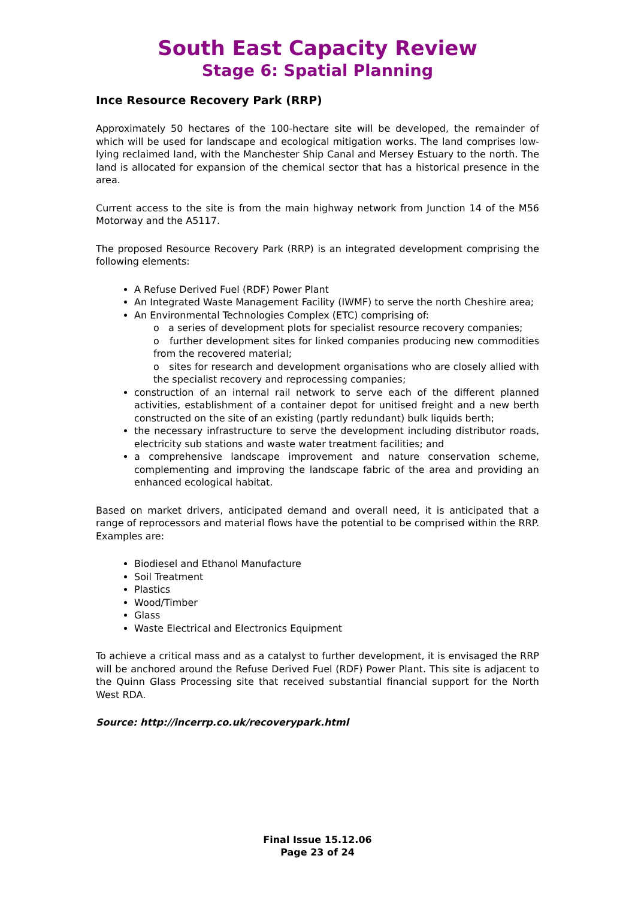South East Capacity Review
Stage 6: Spatial Planning
Ince Resource Recovery Park (RRP)
Approximately 50 hectares of the 100-hectare site will be developed, the remainder of which will be used for landscape and ecological mitigation works. The land comprises low-lying reclaimed land, with the Manchester Ship Canal and Mersey Estuary to the north. The land is allocated for expansion of the chemical sector that has a historical presence in the area.
Current access to the site is from the main highway network from Junction 14 of the M56 Motorway and the A5117.
The proposed Resource Recovery Park (RRP) is an integrated development comprising the following elements:
A Refuse Derived Fuel (RDF) Power Plant
An Integrated Waste Management Facility (IWMF) to serve the north Cheshire area;
An Environmental Technologies Complex (ETC) comprising of:
o a series of development plots for specialist resource recovery companies;
o further development sites for linked companies producing new commodities from the recovered material;
o sites for research and development organisations who are closely allied with the specialist recovery and reprocessing companies;
construction of an internal rail network to serve each of the different planned activities, establishment of a container depot for unitised freight and a new berth constructed on the site of an existing (partly redundant) bulk liquids berth;
the necessary infrastructure to serve the development including distributor roads, electricity sub stations and waste water treatment facilities; and
a comprehensive landscape improvement and nature conservation scheme, complementing and improving the landscape fabric of the area and providing an enhanced ecological habitat.
Based on market drivers, anticipated demand and overall need, it is anticipated that a range of reprocessors and material flows have the potential to be comprised within the RRP. Examples are:
Biodiesel and Ethanol Manufacture
Soil Treatment
Plastics
Wood/Timber
Glass
Waste Electrical and Electronics Equipment
To achieve a critical mass and as a catalyst to further development, it is envisaged the RRP will be anchored around the Refuse Derived Fuel (RDF) Power Plant. This site is adjacent to the Quinn Glass Processing site that received substantial financial support for the North West RDA.
Source: http://incerrp.co.uk/recoverypark.html
Final Issue 15.12.06
Page 23 of 24